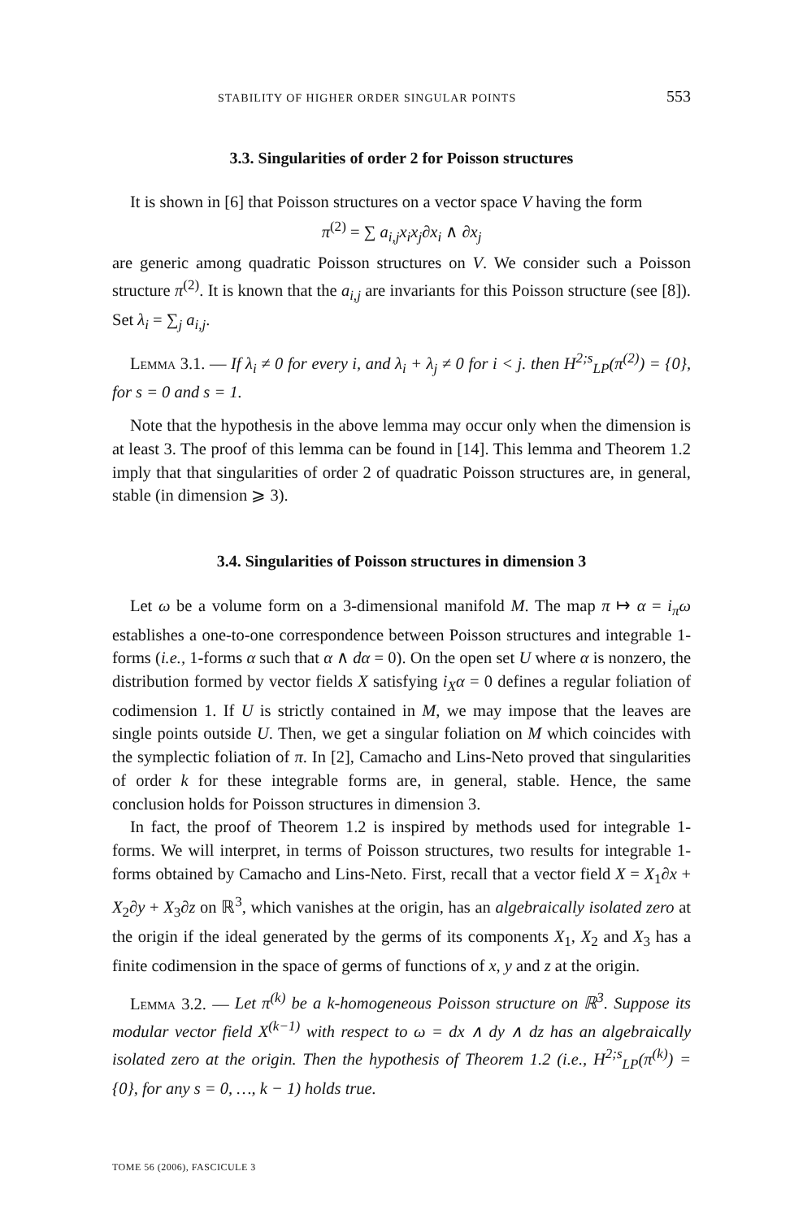STABILITY OF HIGHER ORDER SINGULAR POINTS 553
3.3. Singularities of order 2 for Poisson structures
It is shown in [6] that Poisson structures on a vector space V having the form
π<sup>(2)</sup> = ∑ a<sub>i,j</sub>x<sub>i</sub>x<sub>j</sub>∂x<sub>i</sub> ∧ ∂x<sub>j</sub>
are generic among quadratic Poisson structures on V. We consider such a Poisson structure π<sup>(2)</sup>. It is known that the a<sub>i,j</sub> are invariants for this Poisson structure (see [8]). Set λ<sub>i</sub> = ∑<sub>j</sub> a<sub>i,j</sub>.
Lemma 3.1. — If λ<sub>i</sub> ≠ 0 for every i, and λ<sub>i</sub> + λ<sub>j</sub> ≠ 0 for i < j. then H<sup>2;s</sup><sub>LP</sub>(π<sup>(2)</sup>) = {0}, for s = 0 and s = 1.
Note that the hypothesis in the above lemma may occur only when the dimension is at least 3. The proof of this lemma can be found in [14]. This lemma and Theorem 1.2 imply that that singularities of order 2 of quadratic Poisson structures are, in general, stable (in dimension ⩾ 3).
3.4. Singularities of Poisson structures in dimension 3
Let ω be a volume form on a 3-dimensional manifold M. The map π ↦ α = i<sub>π</sub>ω establishes a one-to-one correspondence between Poisson structures and integrable 1-forms (i.e., 1-forms α such that α ∧ dα = 0). On the open set U where α is nonzero, the distribution formed by vector fields X satisfying i<sub>X</sub>α = 0 defines a regular foliation of codimension 1. If U is strictly contained in M, we may impose that the leaves are single points outside U. Then, we get a singular foliation on M which coincides with the symplectic foliation of π. In [2], Camacho and Lins-Neto proved that singularities of order k for these integrable forms are, in general, stable. Hence, the same conclusion holds for Poisson structures in dimension 3.
In fact, the proof of Theorem 1.2 is inspired by methods used for integrable 1-forms. We will interpret, in terms of Poisson structures, two results for integrable 1-forms obtained by Camacho and Lins-Neto. First, recall that a vector field X = X<sub>1</sub>∂x + X<sub>2</sub>∂y + X<sub>3</sub>∂z on ℝ<sup>3</sup>, which vanishes at the origin, has an algebraically isolated zero at the origin if the ideal generated by the germs of its components X<sub>1</sub>, X<sub>2</sub> and X<sub>3</sub> has a finite codimension in the space of germs of functions of x, y and z at the origin.
Lemma 3.2. — Let π<sup>(k)</sup> be a k-homogeneous Poisson structure on ℝ<sup>3</sup>. Suppose its modular vector field X<sup>(k−1)</sup> with respect to ω = dx ∧ dy ∧ dz has an algebraically isolated zero at the origin. Then the hypothesis of Theorem 1.2 (i.e., H<sup>2;s</sup><sub>LP</sub>(π<sup>(k)</sup>) = {0}, for any s = 0, …, k − 1) holds true.
TOME 56 (2006), FASCICULE 3